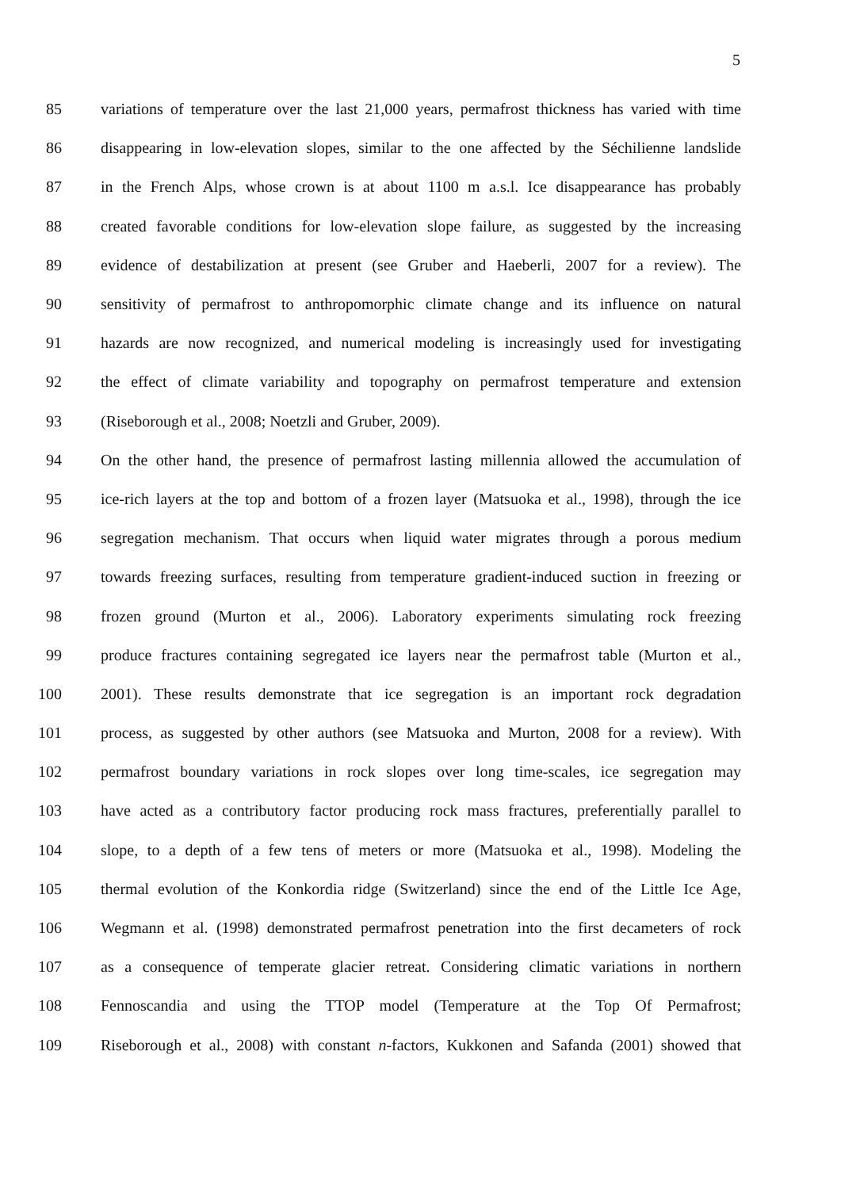5
85
variations of temperature over the last 21,000 years, permafrost thickness has varied with time
86
disappearing in low-elevation slopes, similar to the one affected by the Séchilienne landslide
87
in the French Alps, whose crown is at about 1100 m a.s.l. Ice disappearance has probably
88
created favorable conditions for low-elevation slope failure, as suggested by the increasing
89
evidence of destabilization at present (see Gruber and Haeberli, 2007 for a review). The
90
sensitivity of permafrost to anthropomorphic climate change and its influence on natural
91
hazards are now recognized, and numerical modeling is increasingly used for investigating
92
the effect of climate variability and topography on permafrost temperature and extension
93 (Riseborough et al., 2008; Noetzli and Gruber, 2009).
94
On the other hand, the presence of permafrost lasting millennia allowed the accumulation of
95
ice-rich layers at the top and bottom of a frozen layer (Matsuoka et al., 1998), through the ice
96
segregation mechanism. That occurs when liquid water migrates through a porous medium
97
towards freezing surfaces, resulting from temperature gradient-induced suction in freezing or
98
frozen ground (Murton et al., 2006). Laboratory experiments simulating rock freezing
99
produce fractures containing segregated ice layers near the permafrost table (Murton et al.,
100
2001). These results demonstrate that ice segregation is an important rock degradation
101
process, as suggested by other authors (see Matsuoka and Murton, 2008 for a review). With
102
permafrost boundary variations in rock slopes over long time-scales, ice segregation may
103
have acted as a contributory factor producing rock mass fractures, preferentially parallel to
104
slope, to a depth of a few tens of meters or more (Matsuoka et al., 1998). Modeling the
105
thermal evolution of the Konkordia ridge (Switzerland) since the end of the Little Ice Age,
106
Wegmann et al. (1998) demonstrated permafrost penetration into the first decameters of rock
107
as a consequence of temperate glacier retreat. Considering climatic variations in northern
108
Fennoscandia and using the TTOP model (Temperature at the Top Of Permafrost;
109
Riseborough et al., 2008) with constant n-factors, Kukkonen and Safanda (2001) showed that